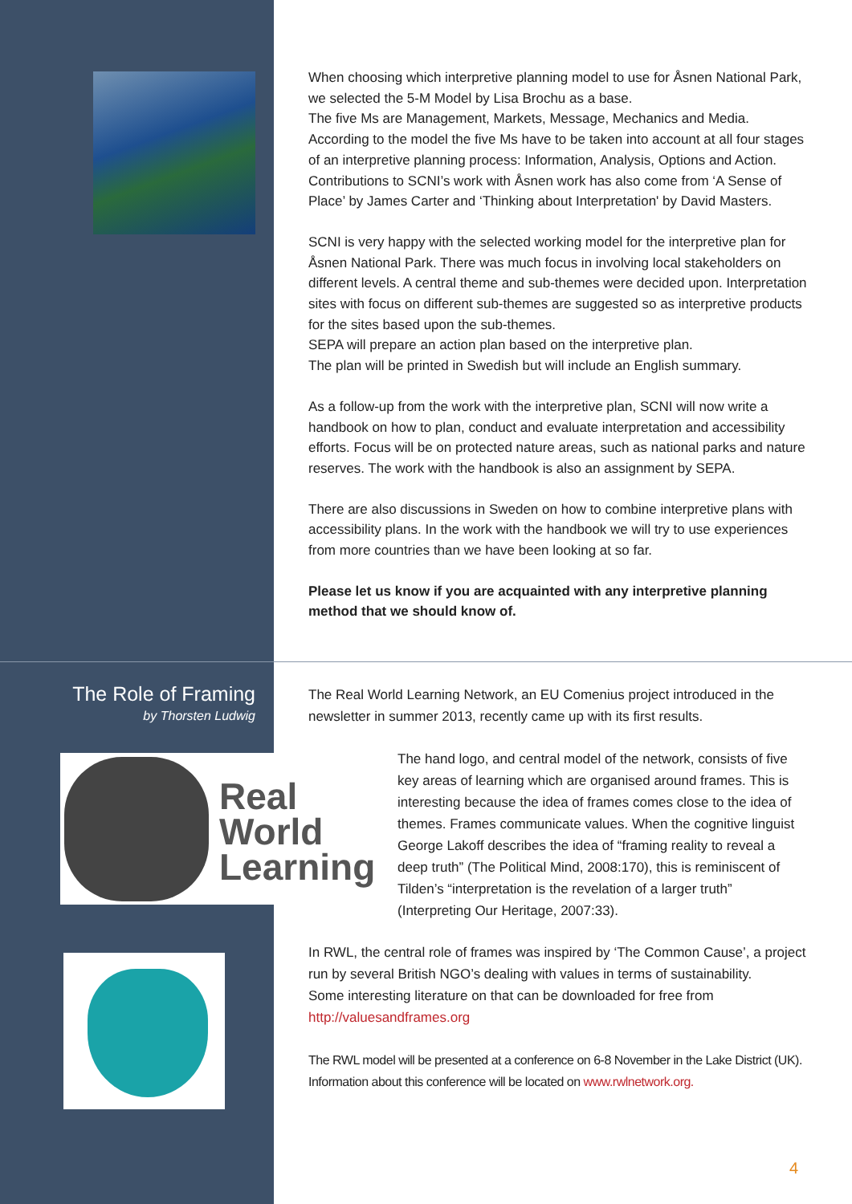When choosing which interpretive planning model to use for Åsnen National Park, we selected the 5-M Model by Lisa Brochu as a base.
The five Ms are Management, Markets, Message, Mechanics and Media. According to the model the five Ms have to be taken into account at all four stages of an interpretive planning process: Information, Analysis, Options and Action. Contributions to SCNI’s work with Åsnen work has also come from ‘A Sense of Place’ by James Carter and ‘Thinking about Interpretation' by David Masters.
SCNI is very happy with the selected working model for the interpretive plan for Åsnen National Park. There was much focus in involving local stakeholders on different levels. A central theme and sub-themes were decided upon. Interpretation sites with focus on different sub-themes are suggested so as interpretive products for the sites based upon the sub-themes.
SEPA will prepare an action plan based on the interpretive plan.
The plan will be printed in Swedish but will include an English summary.
As a follow-up from the work with the interpretive plan, SCNI will now write a handbook on how to plan, conduct and evaluate interpretation and accessibility efforts. Focus will be on protected nature areas, such as national parks and nature reserves. The work with the handbook is also an assignment by SEPA.
There are also discussions in Sweden on how to combine interpretive plans with accessibility plans. In the work with the handbook we will try to use experiences from more countries than we have been looking at so far.
Please let us know if you are acquainted with any interpretive planning method that we should know of.
The Role of Framing
by Thorsten Ludwig
The Real World Learning Network, an EU Comenius project introduced in the newsletter in summer 2013, recently came up with its first results.
Real
World
Learning
The hand logo, and central model of the network, consists of five key areas of learning which are organised around frames. This is interesting because the idea of frames comes close to the idea of themes. Frames communicate values. When the cognitive linguist George Lakoff describes the idea of “framing reality to reveal a deep truth” (The Political Mind, 2008:170), this is reminiscent of Tilden’s “interpretation is the revelation of a larger truth” (Interpreting Our Heritage, 2007:33).
In RWL, the central role of frames was inspired by ‘The Common Cause’, a project run by several British NGO’s dealing with values in terms of sustainability.
Some interesting literature on that can be downloaded for free from http://valuesandframes.org
The RWL model will be presented at a conference on 6-8 November in the Lake District (UK). Information about this conference will be located on www.rwlnetwork.org.
4